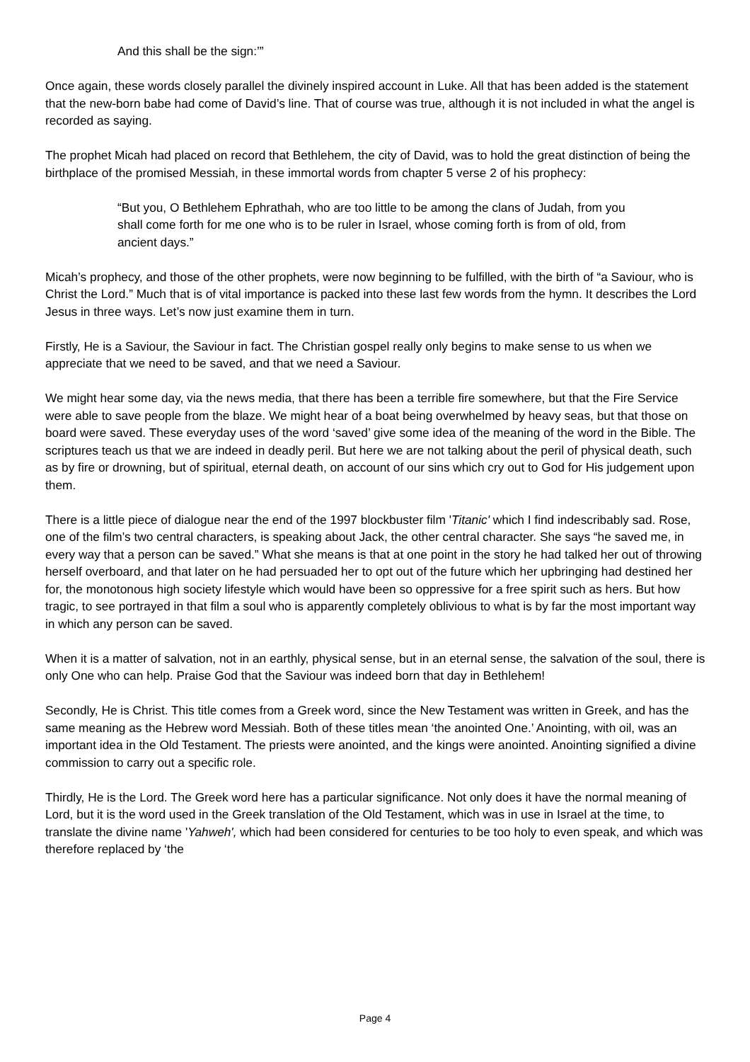And this shall be the sign:’”
Once again, these words closely parallel the divinely inspired account in Luke. All that has been added is the statement that the new-born babe had come of David’s line. That of course was true, although it is not included in what the angel is recorded as saying.
The prophet Micah had placed on record that Bethlehem, the city of David, was to hold the great distinction of being the birthplace of the promised Messiah, in these immortal words from chapter 5 verse 2 of his prophecy:
“But you, O Bethlehem Ephrathah, who are too little to be among the clans of Judah, from you shall come forth for me one who is to be ruler in Israel, whose coming forth is from of old, from ancient days.”
Micah’s prophecy, and those of the other prophets, were now beginning to be fulfilled, with the birth of “a Saviour, who is Christ the Lord.” Much that is of vital importance is packed into these last few words from the hymn. It describes the Lord Jesus in three ways. Let’s now just examine them in turn.
Firstly, He is a Saviour, the Saviour in fact. The Christian gospel really only begins to make sense to us when we appreciate that we need to be saved, and that we need a Saviour.
We might hear some day, via the news media, that there has been a terrible fire somewhere, but that the Fire Service were able to save people from the blaze. We might hear of a boat being overwhelmed by heavy seas, but that those on board were saved. These everyday uses of the word ‘saved’ give some idea of the meaning of the word in the Bible. The scriptures teach us that we are indeed in deadly peril. But here we are not talking about the peril of physical death, such as by fire or drowning, but of spiritual, eternal death, on account of our sins which cry out to God for His judgement upon them.
There is a little piece of dialogue near the end of the 1997 blockbuster film 'Titanic' which I find indescribably sad. Rose, one of the film’s two central characters, is speaking about Jack, the other central character. She says “he saved me, in every way that a person can be saved.” What she means is that at one point in the story he had talked her out of throwing herself overboard, and that later on he had persuaded her to opt out of the future which her upbringing had destined her for, the monotonous high society lifestyle which would have been so oppressive for a free spirit such as hers. But how tragic, to see portrayed in that film a soul who is apparently completely oblivious to what is by far the most important way in which any person can be saved.
When it is a matter of salvation, not in an earthly, physical sense, but in an eternal sense, the salvation of the soul, there is only One who can help. Praise God that the Saviour was indeed born that day in Bethlehem!
Secondly, He is Christ. This title comes from a Greek word, since the New Testament was written in Greek, and has the same meaning as the Hebrew word Messiah. Both of these titles mean ‘the anointed One.’ Anointing, with oil, was an important idea in the Old Testament. The priests were anointed, and the kings were anointed. Anointing signified a divine commission to carry out a specific role.
Thirdly, He is the Lord. The Greek word here has a particular significance. Not only does it have the normal meaning of Lord, but it is the word used in the Greek translation of the Old Testament, which was in use in Israel at the time, to translate the divine name 'Yahweh', which had been considered for centuries to be too holy to even speak, and which was therefore replaced by ‘the
Page 4